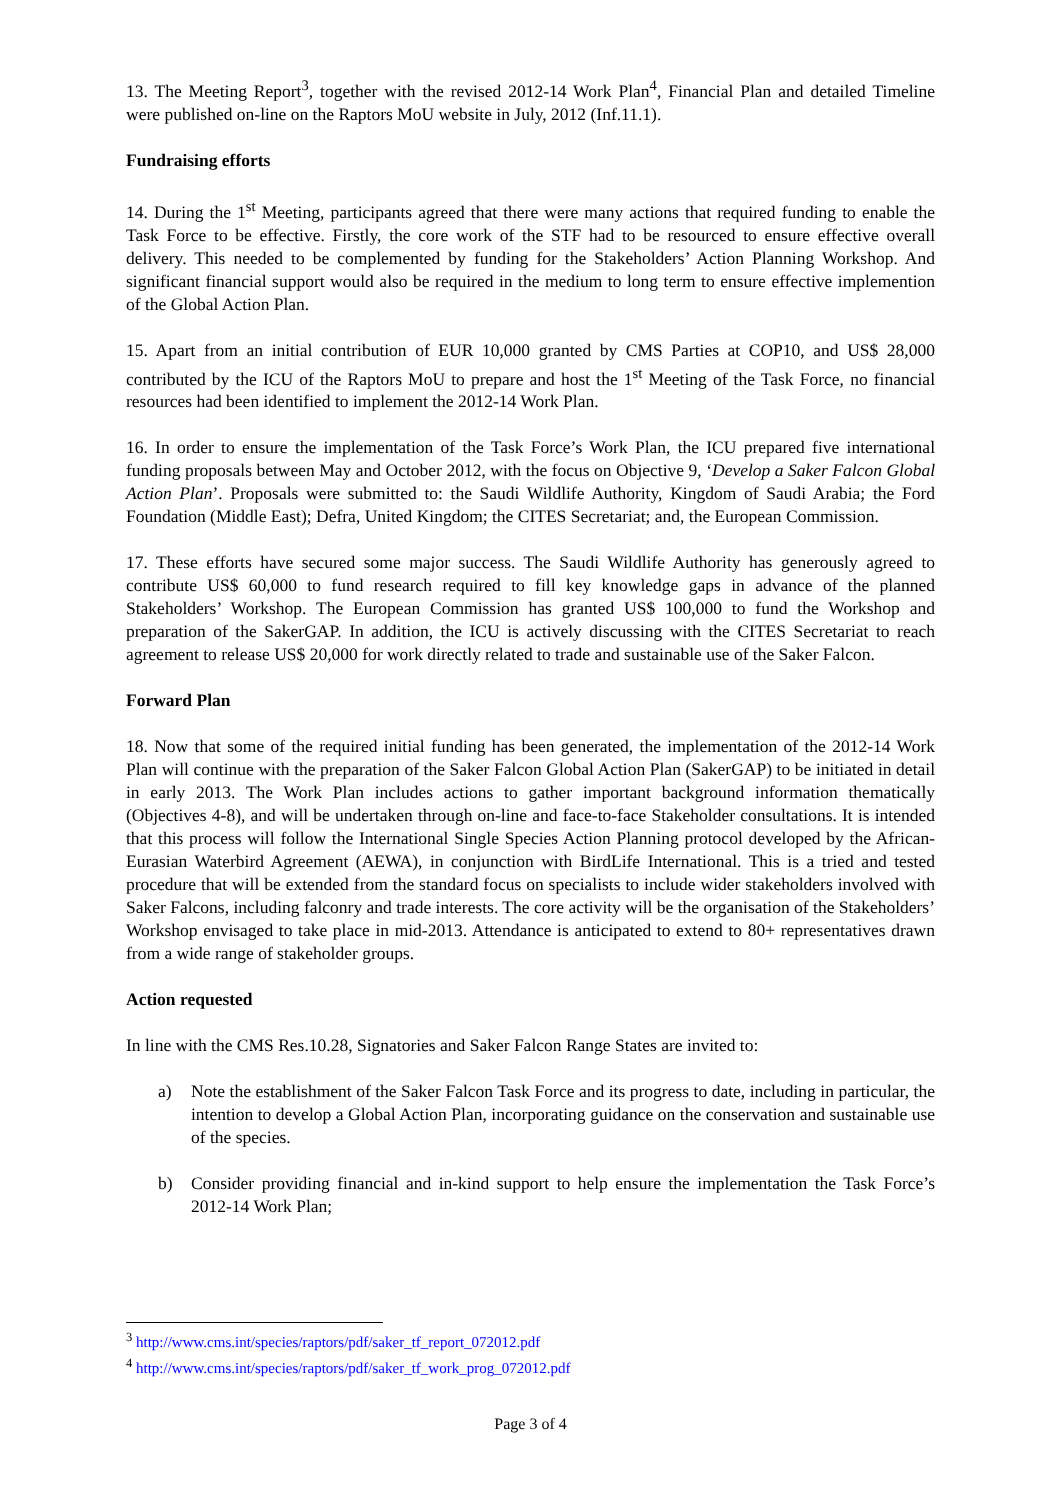13. The Meeting Report<sup>3</sup>, together with the revised 2012-14 Work Plan<sup>4</sup>, Financial Plan and detailed Timeline were published on-line on the Raptors MoU website in July, 2012 (Inf.11.1).
Fundraising efforts
14. During the 1<sup>st</sup> Meeting, participants agreed that there were many actions that required funding to enable the Task Force to be effective. Firstly, the core work of the STF had to be resourced to ensure effective overall delivery. This needed to be complemented by funding for the Stakeholders’ Action Planning Workshop. And significant financial support would also be required in the medium to long term to ensure effective implemention of the Global Action Plan.
15. Apart from an initial contribution of EUR 10,000 granted by CMS Parties at COP10, and US$ 28,000 contributed by the ICU of the Raptors MoU to prepare and host the 1<sup>st</sup> Meeting of the Task Force, no financial resources had been identified to implement the 2012-14 Work Plan.
16. In order to ensure the implementation of the Task Force’s Work Plan, the ICU prepared five international funding proposals between May and October 2012, with the focus on Objective 9, ‘Develop a Saker Falcon Global Action Plan’. Proposals were submitted to: the Saudi Wildlife Authority, Kingdom of Saudi Arabia; the Ford Foundation (Middle East); Defra, United Kingdom; the CITES Secretariat; and, the European Commission.
17. These efforts have secured some major success. The Saudi Wildlife Authority has generously agreed to contribute US$ 60,000 to fund research required to fill key knowledge gaps in advance of the planned Stakeholders’ Workshop. The European Commission has granted US$ 100,000 to fund the Workshop and preparation of the SakerGAP. In addition, the ICU is actively discussing with the CITES Secretariat to reach agreement to release US$ 20,000 for work directly related to trade and sustainable use of the Saker Falcon.
Forward Plan
18. Now that some of the required initial funding has been generated, the implementation of the 2012-14 Work Plan will continue with the preparation of the Saker Falcon Global Action Plan (SakerGAP) to be initiated in detail in early 2013. The Work Plan includes actions to gather important background information thematically (Objectives 4-8), and will be undertaken through on-line and face-to-face Stakeholder consultations. It is intended that this process will follow the International Single Species Action Planning protocol developed by the African-Eurasian Waterbird Agreement (AEWA), in conjunction with BirdLife International. This is a tried and tested procedure that will be extended from the standard focus on specialists to include wider stakeholders involved with Saker Falcons, including falconry and trade interests. The core activity will be the organisation of the Stakeholders’ Workshop envisaged to take place in mid-2013. Attendance is anticipated to extend to 80+ representatives drawn from a wide range of stakeholder groups.
Action requested
In line with the CMS Res.10.28, Signatories and Saker Falcon Range States are invited to:
a) Note the establishment of the Saker Falcon Task Force and its progress to date, including in particular, the intention to develop a Global Action Plan, incorporating guidance on the conservation and sustainable use of the species.
b) Consider providing financial and in-kind support to help ensure the implementation the Task Force’s 2012-14 Work Plan;
<sup>3</sup> http://www.cms.int/species/raptors/pdf/saker_tf_report_072012.pdf
<sup>4</sup> http://www.cms.int/species/raptors/pdf/saker_tf_work_prog_072012.pdf
Page 3 of 4